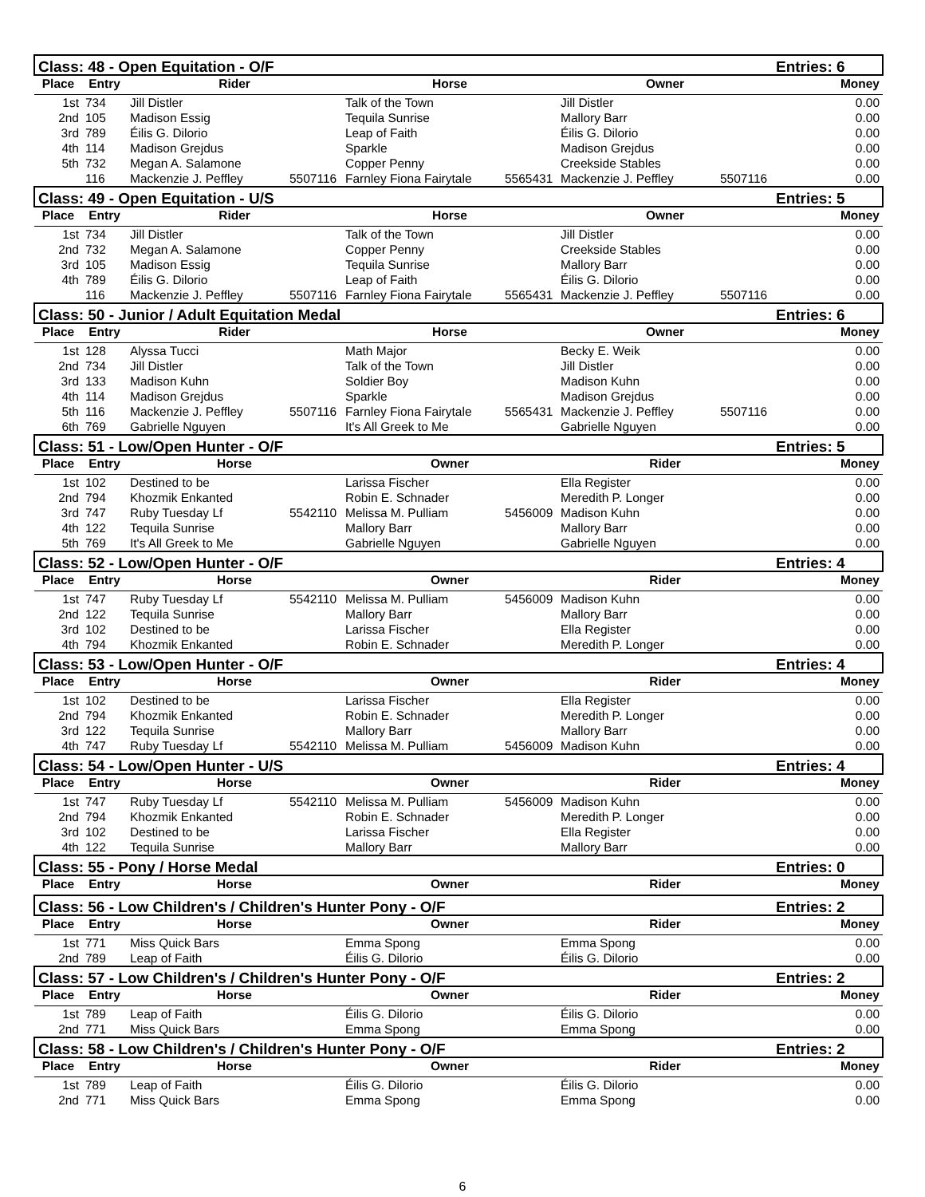| Class: 48 - Open Equitation - O/F | | | | | | | | Entries: 6 |
| --- | --- | --- | --- | --- | --- | --- | --- | --- |
| Place | Entry | Rider | | Horse | | Owner | | Money |
| 1st | 734 | Jill Distler | | Talk of the Town | | Jill Distler | | 0.00 |
| 2nd | 105 | Madison Essig | | Tequila Sunrise | | Mallory Barr | | 0.00 |
| 3rd | 789 | Éilis G. Dilorio | | Leap of Faith | | Éilis G. Dilorio | | 0.00 |
| 4th | 114 | Madison Grejdus | | Sparkle | | Madison Grejdus | | 0.00 |
| 5th | 732 | Megan A. Salamone | | Copper Penny | | Creekside Stables | | 0.00 |
| | 116 | Mackenzie J. Peffley | 5507116 | Farnley Fiona Fairytale | 5565431 | Mackenzie J. Peffley | 5507116 | 0.00 |
| Class: 49 - Open Equitation - U/S | | | | | | | | Entries: 5 |
| Place | Entry | Rider | | Horse | | Owner | | Money |
| 1st | 734 | Jill Distler | | Talk of the Town | | Jill Distler | | 0.00 |
| 2nd | 732 | Megan A. Salamone | | Copper Penny | | Creekside Stables | | 0.00 |
| 3rd | 105 | Madison Essig | | Tequila Sunrise | | Mallory Barr | | 0.00 |
| 4th | 789 | Éilis G. Dilorio | | Leap of Faith | | Éilis G. Dilorio | | 0.00 |
| | 116 | Mackenzie J. Peffley | 5507116 | Farnley Fiona Fairytale | 5565431 | Mackenzie J. Peffley | 5507116 | 0.00 |
| Class: 50 - Junior / Adult Equitation Medal | | | | | | | | Entries: 6 |
| Place | Entry | Rider | | Horse | | Owner | | Money |
| 1st | 128 | Alyssa Tucci | | Math Major | | Becky E. Weik | | 0.00 |
| 2nd | 734 | Jill Distler | | Talk of the Town | | Jill Distler | | 0.00 |
| 3rd | 133 | Madison Kuhn | | Soldier Boy | | Madison Kuhn | | 0.00 |
| 4th | 114 | Madison Grejdus | | Sparkle | | Madison Grejdus | | 0.00 |
| 5th | 116 | Mackenzie J. Peffley | 5507116 | Farnley Fiona Fairytale | 5565431 | Mackenzie J. Peffley | 5507116 | 0.00 |
| 6th | 769 | Gabrielle Nguyen | | It's All Greek to Me | | Gabrielle Nguyen | | 0.00 |
| Class: 51 - Low/Open Hunter - O/F | | | | | | | | Entries: 5 |
| Place | Entry | Horse | | Owner | | Rider | | Money |
| 1st | 102 | Destined to be | | Larissa Fischer | | Ella Register | | 0.00 |
| 2nd | 794 | Khozmik Enkanted | | Robin E. Schnader | | Meredith P. Longer | | 0.00 |
| 3rd | 747 | Ruby Tuesday Lf | 5542110 | Melissa M. Pulliam | 5456009 | Madison Kuhn | | 0.00 |
| 4th | 122 | Tequila Sunrise | | Mallory Barr | | Mallory Barr | | 0.00 |
| 5th | 769 | It's All Greek to Me | | Gabrielle Nguyen | | Gabrielle Nguyen | | 0.00 |
| Class: 52 - Low/Open Hunter - O/F | | | | | | | | Entries: 4 |
| Place | Entry | Horse | | Owner | | Rider | | Money |
| 1st | 747 | Ruby Tuesday Lf | 5542110 | Melissa M. Pulliam | 5456009 | Madison Kuhn | | 0.00 |
| 2nd | 122 | Tequila Sunrise | | Mallory Barr | | Mallory Barr | | 0.00 |
| 3rd | 102 | Destined to be | | Larissa Fischer | | Ella Register | | 0.00 |
| 4th | 794 | Khozmik Enkanted | | Robin E. Schnader | | Meredith P. Longer | | 0.00 |
| Class: 53 - Low/Open Hunter - O/F | | | | | | | | Entries: 4 |
| Place | Entry | Horse | | Owner | | Rider | | Money |
| 1st | 102 | Destined to be | | Larissa Fischer | | Ella Register | | 0.00 |
| 2nd | 794 | Khozmik Enkanted | | Robin E. Schnader | | Meredith P. Longer | | 0.00 |
| 3rd | 122 | Tequila Sunrise | | Mallory Barr | | Mallory Barr | | 0.00 |
| 4th | 747 | Ruby Tuesday Lf | 5542110 | Melissa M. Pulliam | 5456009 | Madison Kuhn | | 0.00 |
| Class: 54 - Low/Open Hunter - U/S | | | | | | | | Entries: 4 |
| Place | Entry | Horse | | Owner | | Rider | | Money |
| 1st | 747 | Ruby Tuesday Lf | 5542110 | Melissa M. Pulliam | 5456009 | Madison Kuhn | | 0.00 |
| 2nd | 794 | Khozmik Enkanted | | Robin E. Schnader | | Meredith P. Longer | | 0.00 |
| 3rd | 102 | Destined to be | | Larissa Fischer | | Ella Register | | 0.00 |
| 4th | 122 | Tequila Sunrise | | Mallory Barr | | Mallory Barr | | 0.00 |
| Class: 55 - Pony / Horse Medal | | | | | | | | Entries: 0 |
| Place | Entry | Horse | | Owner | | Rider | | Money |
| Class: 56 - Low Children's / Children's Hunter Pony - O/F | | | | | | | | Entries: 2 |
| Place | Entry | Horse | | Owner | | Rider | | Money |
| 1st | 771 | Miss Quick Bars | | Emma Spong | | Emma Spong | | 0.00 |
| 2nd | 789 | Leap of Faith | | Éilis G. Dilorio | | Éilis G. Dilorio | | 0.00 |
| Class: 57 - Low Children's / Children's Hunter Pony - O/F | | | | | | | | Entries: 2 |
| Place | Entry | Horse | | Owner | | Rider | | Money |
| 1st | 789 | Leap of Faith | | Éilis G. Dilorio | | Éilis G. Dilorio | | 0.00 |
| 2nd | 771 | Miss Quick Bars | | Emma Spong | | Emma Spong | | 0.00 |
| Class: 58 - Low Children's / Children's Hunter Pony - O/F | | | | | | | | Entries: 2 |
| Place | Entry | Horse | | Owner | | Rider | | Money |
| 1st | 789 | Leap of Faith | | Éilis G. Dilorio | | Éilis G. Dilorio | | 0.00 |
| 2nd | 771 | Miss Quick Bars | | Emma Spong | | Emma Spong | | 0.00 |
6